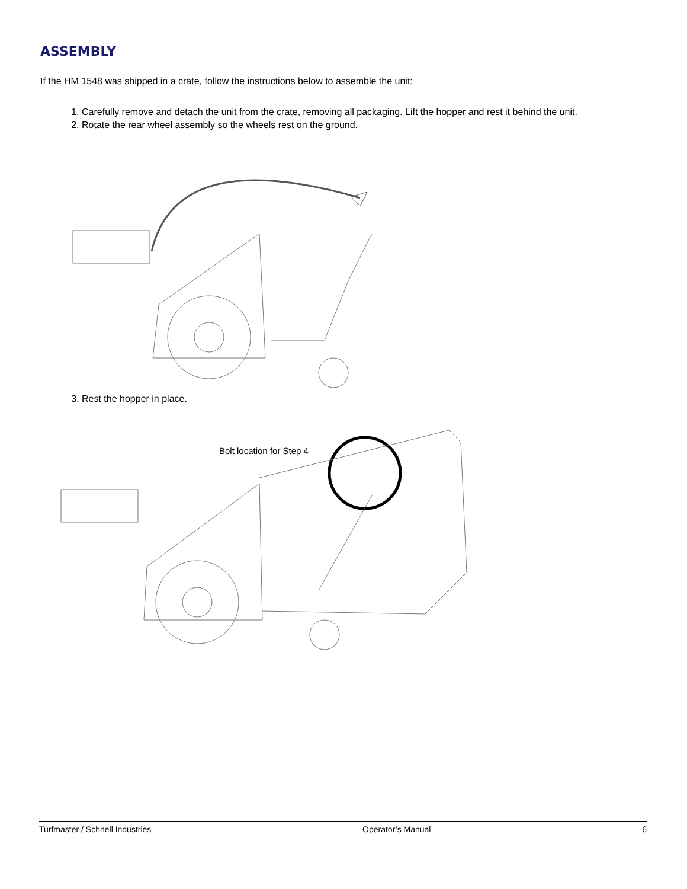ASSEMBLY
If the HM 1548 was shipped in a crate, follow the instructions below to assemble the unit:
1. Carefully remove and detach the unit from the crate, removing all packaging. Lift the hopper and rest it behind the unit.
2. Rotate the rear wheel assembly so the wheels rest on the ground.
3. Rest the hopper in place.
Bolt location for Step 4
Turfmaster / Schnell Industries Operator’s Manual 6